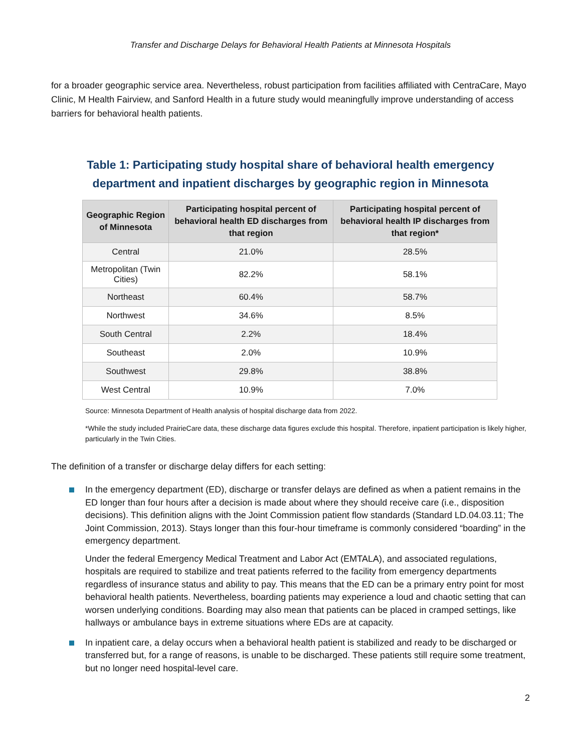Transfer and Discharge Delays for Behavioral Health Patients at Minnesota Hospitals
for a broader geographic service area. Nevertheless, robust participation from facilities affiliated with CentraCare, Mayo Clinic, M Health Fairview, and Sanford Health in a future study would meaningfully improve understanding of access barriers for behavioral health patients.
Table 1: Participating study hospital share of behavioral health emergency department and inpatient discharges by geographic region in Minnesota
| Geographic Region of Minnesota | Participating hospital percent of behavioral health ED discharges from that region | Participating hospital percent of behavioral health IP discharges from that region* |
| --- | --- | --- |
| Central | 21.0% | 28.5% |
| Metropolitan (Twin Cities) | 82.2% | 58.1% |
| Northeast | 60.4% | 58.7% |
| Northwest | 34.6% | 8.5% |
| South Central | 2.2% | 18.4% |
| Southeast | 2.0% | 10.9% |
| Southwest | 29.8% | 38.8% |
| West Central | 10.9% | 7.0% |
Source: Minnesota Department of Health analysis of hospital discharge data from 2022.
*While the study included PrairieCare data, these discharge data figures exclude this hospital. Therefore, inpatient participation is likely higher, particularly in the Twin Cities.
The definition of a transfer or discharge delay differs for each setting:
In the emergency department (ED), discharge or transfer delays are defined as when a patient remains in the ED longer than four hours after a decision is made about where they should receive care (i.e., disposition decisions). This definition aligns with the Joint Commission patient flow standards (Standard LD.04.03.11; The Joint Commission, 2013). Stays longer than this four-hour timeframe is commonly considered “boarding” in the emergency department.
Under the federal Emergency Medical Treatment and Labor Act (EMTALA), and associated regulations, hospitals are required to stabilize and treat patients referred to the facility from emergency departments regardless of insurance status and ability to pay. This means that the ED can be a primary entry point for most behavioral health patients. Nevertheless, boarding patients may experience a loud and chaotic setting that can worsen underlying conditions. Boarding may also mean that patients can be placed in cramped settings, like hallways or ambulance bays in extreme situations where EDs are at capacity.
In inpatient care, a delay occurs when a behavioral health patient is stabilized and ready to be discharged or transferred but, for a range of reasons, is unable to be discharged. These patients still require some treatment, but no longer need hospital-level care.
2